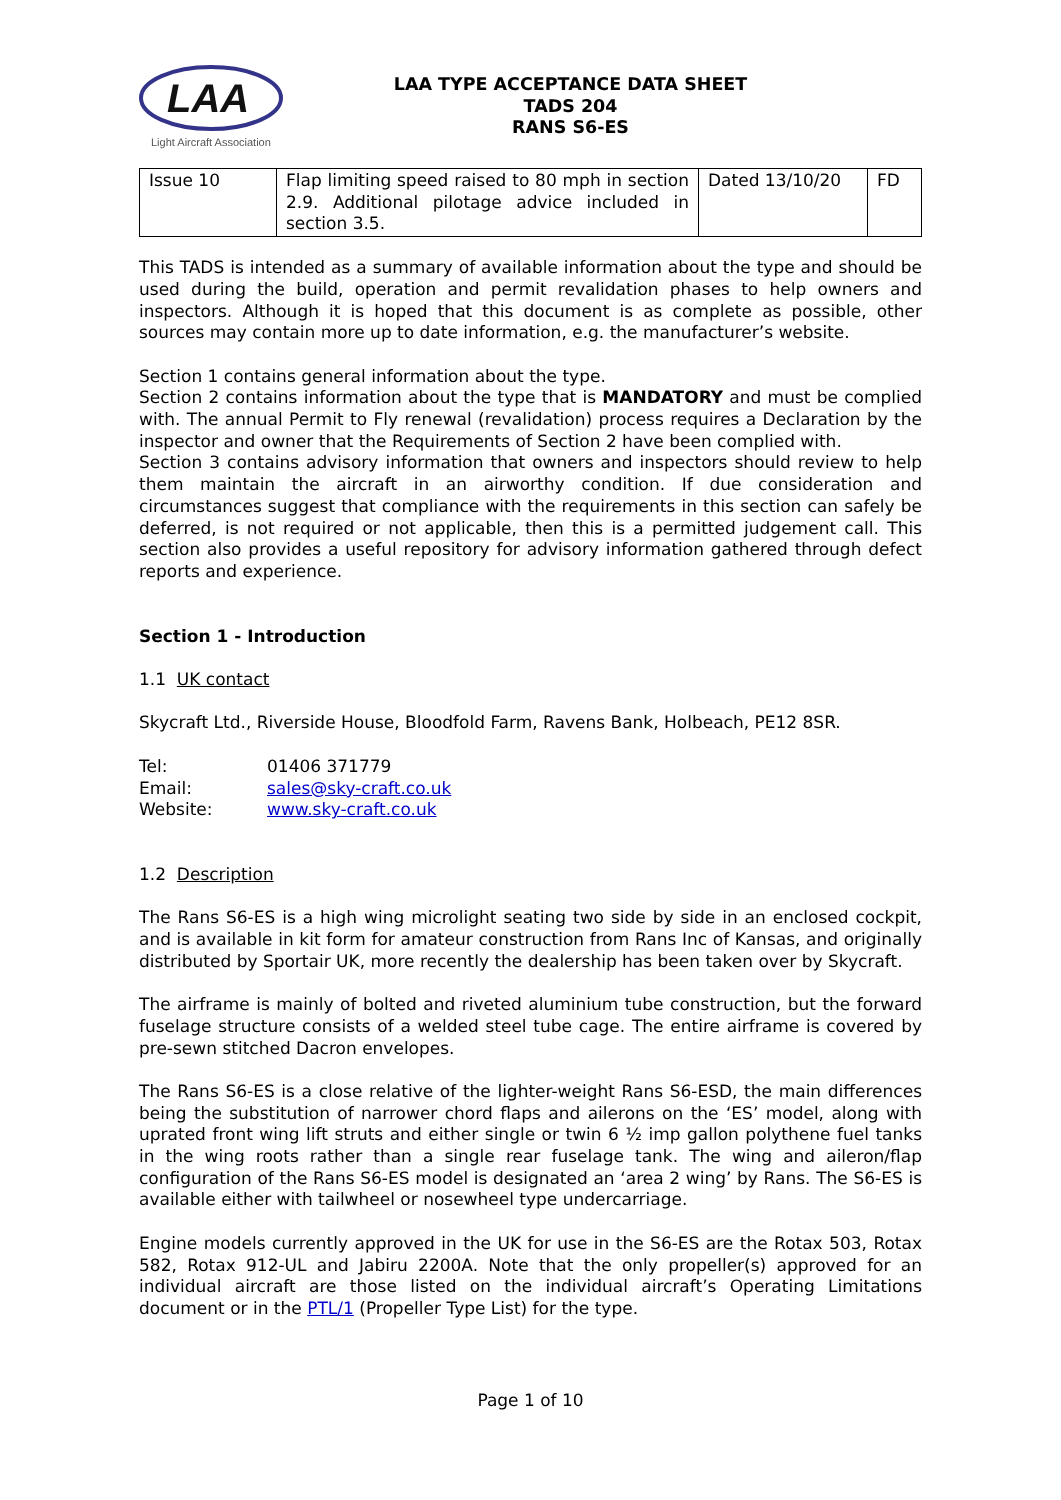LAA
Light Aircraft Association
LAA TYPE ACCEPTANCE DATA SHEET
TADS 204
RANS S6-ES
| Issue 10 | Flap limiting speed raised to 80 mph in section 2.9. Additional pilotage advice included in section 3.5. | Dated 13/10/20 | FD |
This TADS is intended as a summary of available information about the type and should be used during the build, operation and permit revalidation phases to help owners and inspectors. Although it is hoped that this document is as complete as possible, other sources may contain more up to date information, e.g. the manufacturer’s website.
Section 1 contains general information about the type.
Section 2 contains information about the type that is MANDATORY and must be complied with. The annual Permit to Fly renewal (revalidation) process requires a Declaration by the inspector and owner that the Requirements of Section 2 have been complied with.
Section 3 contains advisory information that owners and inspectors should review to help them maintain the aircraft in an airworthy condition. If due consideration and circumstances suggest that compliance with the requirements in this section can safely be deferred, is not required or not applicable, then this is a permitted judgement call. This section also provides a useful repository for advisory information gathered through defect reports and experience.
Section 1 - Introduction
1.1 UK contact
Skycraft Ltd., Riverside House, Bloodfold Farm, Ravens Bank, Holbeach, PE12 8SR.
| Tel: | 01406 371779 |
| Email: | sales@sky-craft.co.uk |
| Website: | www.sky-craft.co.uk |
1.2 Description
The Rans S6-ES is a high wing microlight seating two side by side in an enclosed cockpit, and is available in kit form for amateur construction from Rans Inc of Kansas, and originally distributed by Sportair UK, more recently the dealership has been taken over by Skycraft.
The airframe is mainly of bolted and riveted aluminium tube construction, but the forward fuselage structure consists of a welded steel tube cage. The entire airframe is covered by pre-sewn stitched Dacron envelopes.
The Rans S6-ES is a close relative of the lighter-weight Rans S6-ESD, the main differences being the substitution of narrower chord flaps and ailerons on the ‘ES’ model, along with uprated front wing lift struts and either single or twin 6 ½ imp gallon polythene fuel tanks in the wing roots rather than a single rear fuselage tank. The wing and aileron/flap configuration of the Rans S6-ES model is designated an ‘area 2 wing’ by Rans. The S6-ES is available either with tailwheel or nosewheel type undercarriage.
Engine models currently approved in the UK for use in the S6-ES are the Rotax 503, Rotax 582, Rotax 912-UL and Jabiru 2200A. Note that the only propeller(s) approved for an individual aircraft are those listed on the individual aircraft’s Operating Limitations document or in the PTL/1 (Propeller Type List) for the type.
Page 1 of 10